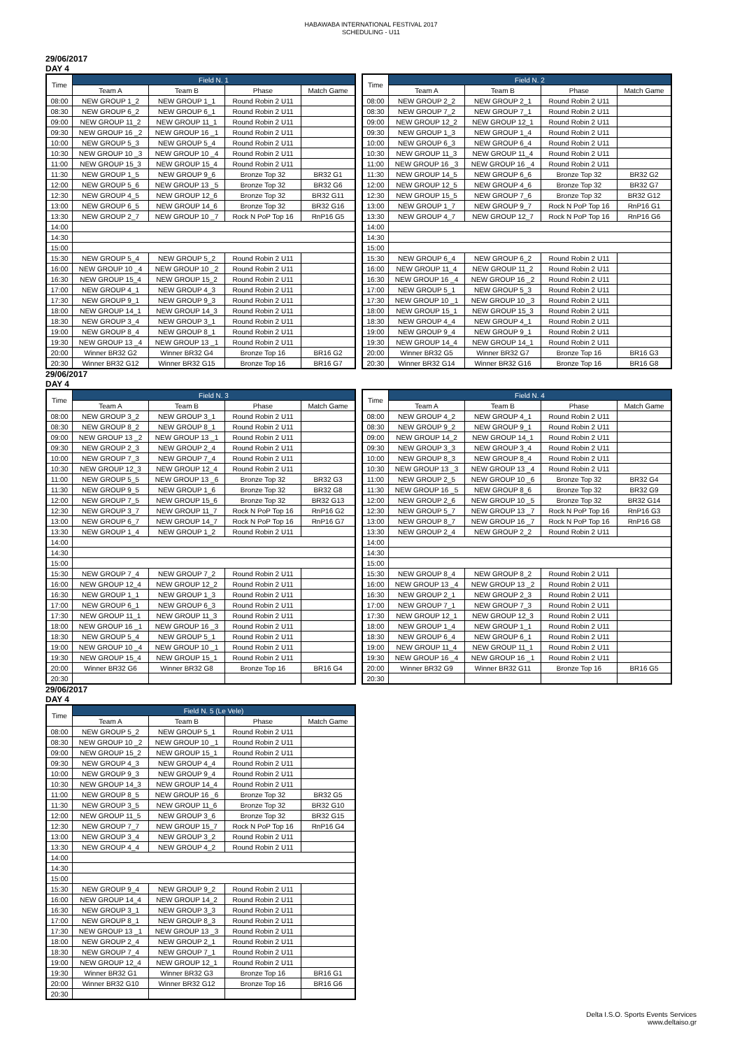HABAWABA INTERNATIONAL FESTIVAL 2017
SCHEDULING - U11
29/06/2017
DAY 4
| Time | Field N. 1 | | | |
| --- | --- | --- | --- | --- |
| | Team A | Team B | Phase | Match Game |
| 08:00 | NEW GROUP 1_2 | NEW GROUP 1_1 | Round Robin 2 U11 | |
| 08:30 | NEW GROUP 6_2 | NEW GROUP 6_1 | Round Robin 2 U11 | |
| 09:00 | NEW GROUP 11_2 | NEW GROUP 11_1 | Round Robin 2 U11 | |
| 09:30 | NEW GROUP 16 _2 | NEW GROUP 16 _1 | Round Robin 2 U11 | |
| 10:00 | NEW GROUP 5_3 | NEW GROUP 5_4 | Round Robin 2 U11 | |
| 10:30 | NEW GROUP 10 _3 | NEW GROUP 10 _4 | Round Robin 2 U11 | |
| 11:00 | NEW GROUP 15_3 | NEW GROUP 15_4 | Round Robin 2 U11 | |
| 11:30 | NEW GROUP 1_5 | NEW GROUP 9_6 | Bronze Top 32 | BR32 G1 |
| 12:00 | NEW GROUP 5_6 | NEW GROUP 13 _5 | Bronze Top 32 | BR32 G6 |
| 12:30 | NEW GROUP 4_5 | NEW GROUP 12_6 | Bronze Top 32 | BR32 G11 |
| 13:00 | NEW GROUP 6_5 | NEW GROUP 14_6 | Bronze Top 32 | BR32 G16 |
| 13:30 | NEW GROUP 2_7 | NEW GROUP 10 _7 | Rock N PoP Top 16 | RnP16 G5 |
| 14:00 | | | | |
| 14:30 | | | | |
| 15:00 | | | | |
| 15:30 | NEW GROUP 5_4 | NEW GROUP 5_2 | Round Robin 2 U11 | |
| 16:00 | NEW GROUP 10 _4 | NEW GROUP 10 _2 | Round Robin 2 U11 | |
| 16:30 | NEW GROUP 15_4 | NEW GROUP 15_2 | Round Robin 2 U11 | |
| 17:00 | NEW GROUP 4_1 | NEW GROUP 4_3 | Round Robin 2 U11 | |
| 17:30 | NEW GROUP 9_1 | NEW GROUP 9_3 | Round Robin 2 U11 | |
| 18:00 | NEW GROUP 14_1 | NEW GROUP 14_3 | Round Robin 2 U11 | |
| 18:30 | NEW GROUP 3_4 | NEW GROUP 3_1 | Round Robin 2 U11 | |
| 19:00 | NEW GROUP 8_4 | NEW GROUP 8_1 | Round Robin 2 U11 | |
| 19:30 | NEW GROUP 13 _4 | NEW GROUP 13 _1 | Round Robin 2 U11 | |
| 20:00 | Winner BR32 G2 | Winner BR32 G4 | Bronze Top 16 | BR16 G2 |
| 20:30 | Winner BR32 G12 | Winner BR32 G15 | Bronze Top 16 | BR16 G7 |
| Time | Field N. 2 | | | |
| --- | --- | --- | --- | --- |
| | Team A | Team B | Phase | Match Game |
| 08:00 | NEW GROUP 2_2 | NEW GROUP 2_1 | Round Robin 2 U11 | |
| 08:30 | NEW GROUP 7_2 | NEW GROUP 7_1 | Round Robin 2 U11 | |
| 09:00 | NEW GROUP 12_2 | NEW GROUP 12_1 | Round Robin 2 U11 | |
| 09:30 | NEW GROUP 1_3 | NEW GROUP 1_4 | Round Robin 2 U11 | |
| 10:00 | NEW GROUP 6_3 | NEW GROUP 6_4 | Round Robin 2 U11 | |
| 10:30 | NEW GROUP 11_3 | NEW GROUP 11_4 | Round Robin 2 U11 | |
| 11:00 | NEW GROUP 16 _3 | NEW GROUP 16 _4 | Round Robin 2 U11 | |
| 11:30 | NEW GROUP 14_5 | NEW GROUP 6_6 | Bronze Top 32 | BR32 G2 |
| 12:00 | NEW GROUP 12_5 | NEW GROUP 4_6 | Bronze Top 32 | BR32 G7 |
| 12:30 | NEW GROUP 15_5 | NEW GROUP 7_6 | Bronze Top 32 | BR32 G12 |
| 13:00 | NEW GROUP 1_7 | NEW GROUP 9_7 | Rock N PoP Top 16 | RnP16 G1 |
| 13:30 | NEW GROUP 4_7 | NEW GROUP 12_7 | Rock N PoP Top 16 | RnP16 G6 |
| 14:00 | | | | |
| 14:30 | | | | |
| 15:00 | | | | |
| 15:30 | NEW GROUP 6_4 | NEW GROUP 6_2 | Round Robin 2 U11 | |
| 16:00 | NEW GROUP 11_4 | NEW GROUP 11_2 | Round Robin 2 U11 | |
| 16:30 | NEW GROUP 16 _4 | NEW GROUP 16 _2 | Round Robin 2 U11 | |
| 17:00 | NEW GROUP 5_1 | NEW GROUP 5_3 | Round Robin 2 U11 | |
| 17:30 | NEW GROUP 10 _1 | NEW GROUP 10 _3 | Round Robin 2 U11 | |
| 18:00 | NEW GROUP 15_1 | NEW GROUP 15_3 | Round Robin 2 U11 | |
| 18:30 | NEW GROUP 4_4 | NEW GROUP 4_1 | Round Robin 2 U11 | |
| 19:00 | NEW GROUP 9_4 | NEW GROUP 9_1 | Round Robin 2 U11 | |
| 19:30 | NEW GROUP 14_4 | NEW GROUP 14_1 | Round Robin 2 U11 | |
| 20:00 | Winner BR32 G5 | Winner BR32 G7 | Bronze Top 16 | BR16 G3 |
| 20:30 | Winner BR32 G14 | Winner BR32 G16 | Bronze Top 16 | BR16 G8 |
29/06/2017
DAY 4
| Time | Field N. 3 | | | |
| --- | --- | --- | --- | --- |
| | Team A | Team B | Phase | Match Game |
| 08:00 | NEW GROUP 3_2 | NEW GROUP 3_1 | Round Robin 2 U11 | |
| 08:30 | NEW GROUP 8_2 | NEW GROUP 8_1 | Round Robin 2 U11 | |
| 09:00 | NEW GROUP 13 _2 | NEW GROUP 13 _1 | Round Robin 2 U11 | |
| 09:30 | NEW GROUP 2_3 | NEW GROUP 2_4 | Round Robin 2 U11 | |
| 10:00 | NEW GROUP 7_3 | NEW GROUP 7_4 | Round Robin 2 U11 | |
| 10:30 | NEW GROUP 12_3 | NEW GROUP 12_4 | Round Robin 2 U11 | |
| 11:00 | NEW GROUP 5_5 | NEW GROUP 13 _6 | Bronze Top 32 | BR32 G3 |
| 11:30 | NEW GROUP 9_5 | NEW GROUP 1_6 | Bronze Top 32 | BR32 G8 |
| 12:00 | NEW GROUP 7_5 | NEW GROUP 15_6 | Bronze Top 32 | BR32 G13 |
| 12:30 | NEW GROUP 3_7 | NEW GROUP 11_7 | Rock N PoP Top 16 | RnP16 G2 |
| 13:00 | NEW GROUP 6_7 | NEW GROUP 14_7 | Rock N PoP Top 16 | RnP16 G7 |
| 13:30 | NEW GROUP 1_4 | NEW GROUP 1_2 | Round Robin 2 U11 | |
| 14:00 | | | | |
| 14:30 | | | | |
| 15:00 | | | | |
| 15:30 | NEW GROUP 7_4 | NEW GROUP 7_2 | Round Robin 2 U11 | |
| 16:00 | NEW GROUP 12_4 | NEW GROUP 12_2 | Round Robin 2 U11 | |
| 16:30 | NEW GROUP 1_1 | NEW GROUP 1_3 | Round Robin 2 U11 | |
| 17:00 | NEW GROUP 6_1 | NEW GROUP 6_3 | Round Robin 2 U11 | |
| 17:30 | NEW GROUP 11_1 | NEW GROUP 11_3 | Round Robin 2 U11 | |
| 18:00 | NEW GROUP 16 _1 | NEW GROUP 16 _3 | Round Robin 2 U11 | |
| 18:30 | NEW GROUP 5_4 | NEW GROUP 5_1 | Round Robin 2 U11 | |
| 19:00 | NEW GROUP 10 _4 | NEW GROUP 10 _1 | Round Robin 2 U11 | |
| 19:30 | NEW GROUP 15_4 | NEW GROUP 15_1 | Round Robin 2 U11 | |
| 20:00 | Winner BR32 G6 | Winner BR32 G8 | Bronze Top 16 | BR16 G4 |
| 20:30 | | | | |
| Time | Field N. 4 | | | |
| --- | --- | --- | --- | --- |
| | Team A | Team B | Phase | Match Game |
| 08:00 | NEW GROUP 4_2 | NEW GROUP 4_1 | Round Robin 2 U11 | |
| 08:30 | NEW GROUP 9_2 | NEW GROUP 9_1 | Round Robin 2 U11 | |
| 09:00 | NEW GROUP 14_2 | NEW GROUP 14_1 | Round Robin 2 U11 | |
| 09:30 | NEW GROUP 3_3 | NEW GROUP 3_4 | Round Robin 2 U11 | |
| 10:00 | NEW GROUP 8_3 | NEW GROUP 8_4 | Round Robin 2 U11 | |
| 10:30 | NEW GROUP 13 _3 | NEW GROUP 13 _4 | Round Robin 2 U11 | |
| 11:00 | NEW GROUP 2_5 | NEW GROUP 10 _6 | Bronze Top 32 | BR32 G4 |
| 11:30 | NEW GROUP 16 _5 | NEW GROUP 8_6 | Bronze Top 32 | BR32 G9 |
| 12:00 | NEW GROUP 2_6 | NEW GROUP 10 _5 | Bronze Top 32 | BR32 G14 |
| 12:30 | NEW GROUP 5_7 | NEW GROUP 13 _7 | Rock N PoP Top 16 | RnP16 G3 |
| 13:00 | NEW GROUP 8_7 | NEW GROUP 16 _7 | Rock N PoP Top 16 | RnP16 G8 |
| 13:30 | NEW GROUP 2_4 | NEW GROUP 2_2 | Round Robin 2 U11 | |
| 14:00 | | | | |
| 14:30 | | | | |
| 15:00 | | | | |
| 15:30 | NEW GROUP 8_4 | NEW GROUP 8_2 | Round Robin 2 U11 | |
| 16:00 | NEW GROUP 13 _4 | NEW GROUP 13 _2 | Round Robin 2 U11 | |
| 16:30 | NEW GROUP 2_1 | NEW GROUP 2_3 | Round Robin 2 U11 | |
| 17:00 | NEW GROUP 7_1 | NEW GROUP 7_3 | Round Robin 2 U11 | |
| 17:30 | NEW GROUP 12_1 | NEW GROUP 12_3 | Round Robin 2 U11 | |
| 18:00 | NEW GROUP 1_4 | NEW GROUP 1_1 | Round Robin 2 U11 | |
| 18:30 | NEW GROUP 6_4 | NEW GROUP 6_1 | Round Robin 2 U11 | |
| 19:00 | NEW GROUP 11_4 | NEW GROUP 11_1 | Round Robin 2 U11 | |
| 19:30 | NEW GROUP 16 _4 | NEW GROUP 16 _1 | Round Robin 2 U11 | |
| 20:00 | Winner BR32 G9 | Winner BR32 G11 | Bronze Top 16 | BR16 G5 |
| 20:30 | | | | |
29/06/2017
DAY 4
| Time | Field N. 5 (Le Vele) | | | |
| --- | --- | --- | --- | --- |
| | Team A | Team B | Phase | Match Game |
| 08:00 | NEW GROUP 5_2 | NEW GROUP 5_1 | Round Robin 2 U11 | |
| 08:30 | NEW GROUP 10 _2 | NEW GROUP 10 _1 | Round Robin 2 U11 | |
| 09:00 | NEW GROUP 15_2 | NEW GROUP 15_1 | Round Robin 2 U11 | |
| 09:30 | NEW GROUP 4_3 | NEW GROUP 4_4 | Round Robin 2 U11 | |
| 10:00 | NEW GROUP 9_3 | NEW GROUP 9_4 | Round Robin 2 U11 | |
| 10:30 | NEW GROUP 14_3 | NEW GROUP 14_4 | Round Robin 2 U11 | |
| 11:00 | NEW GROUP 8_5 | NEW GROUP 16 _6 | Bronze Top 32 | BR32 G5 |
| 11:30 | NEW GROUP 3_5 | NEW GROUP 11_6 | Bronze Top 32 | BR32 G10 |
| 12:00 | NEW GROUP 11_5 | NEW GROUP 3_6 | Bronze Top 32 | BR32 G15 |
| 12:30 | NEW GROUP 7_7 | NEW GROUP 15_7 | Rock N PoP Top 16 | RnP16 G4 |
| 13:00 | NEW GROUP 3_4 | NEW GROUP 3_2 | Round Robin 2 U11 | |
| 13:30 | NEW GROUP 4_4 | NEW GROUP 4_2 | Round Robin 2 U11 | |
| 14:00 | | | | |
| 14:30 | | | | |
| 15:00 | | | | |
| 15:30 | NEW GROUP 9_4 | NEW GROUP 9_2 | Round Robin 2 U11 | |
| 16:00 | NEW GROUP 14_4 | NEW GROUP 14_2 | Round Robin 2 U11 | |
| 16:30 | NEW GROUP 3_1 | NEW GROUP 3_3 | Round Robin 2 U11 | |
| 17:00 | NEW GROUP 8_1 | NEW GROUP 8_3 | Round Robin 2 U11 | |
| 17:30 | NEW GROUP 13 _1 | NEW GROUP 13 _3 | Round Robin 2 U11 | |
| 18:00 | NEW GROUP 2_4 | NEW GROUP 2_1 | Round Robin 2 U11 | |
| 18:30 | NEW GROUP 7_4 | NEW GROUP 7_1 | Round Robin 2 U11 | |
| 19:00 | NEW GROUP 12_4 | NEW GROUP 12_1 | Round Robin 2 U11 | |
| 19:30 | Winner BR32 G1 | Winner BR32 G3 | Bronze Top 16 | BR16 G1 |
| 20:00 | Winner BR32 G10 | Winner BR32 G12 | Bronze Top 16 | BR16 G6 |
| 20:30 | | | | |
Delta I.S.O. Sports Events Services
www.deltaiso.gr